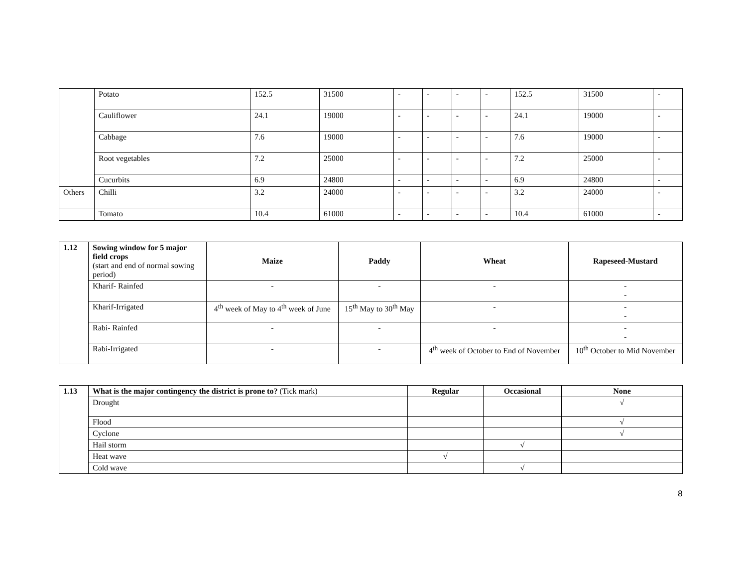| | Potato | 152.5 | 31500 | - | - | - | - | 152.5 | 31500 | - |
| | Cauliflower | 24.1 | 19000 | - | - | - | - | 24.1 | 19000 | - |
| | Cabbage | 7.6 | 19000 | - | - | - | - | 7.6 | 19000 | - |
| | Root vegetables | 7.2 | 25000 | - | - | - | - | 7.2 | 25000 | - |
| | Cucurbits | 6.9 | 24800 | - | - | - | - | 6.9 | 24800 | - |
| Others | Chilli | 3.2 | 24000 | - | - | - | - | 3.2 | 24000 | - |
| | Tomato | 10.4 | 61000 | - | - | - | - | 10.4 | 61000 | - |
| 1.12 | Sowing window for 5 major field crops (start and end of normal sowing period) | Maize | Paddy | Wheat | Rapeseed-Mustard |
| | Kharif- Rainfed | - | - | - | - - |
| | Kharif-Irrigated | 4<sup>th</sup> week of May to 4<sup>th</sup> week of June | 15<sup>th</sup> May to 30<sup>th</sup> May | - | - - |
| | Rabi- Rainfed | - | - | - | - - |
| | Rabi-Irrigated | - | - | 4<sup>th</sup> week of October to End of November | 10<sup>th</sup> October to Mid November |
| 1.13 | What is the major contingency the district is prone to? (Tick mark) | Regular | Occasional | None |
| | Drought | | | √ |
| | Flood | | | √ |
| | Cyclone | | | √ |
| | Hail storm | | √ | |
| | Heat wave | √ | | |
| | Cold wave | | √ | |
8